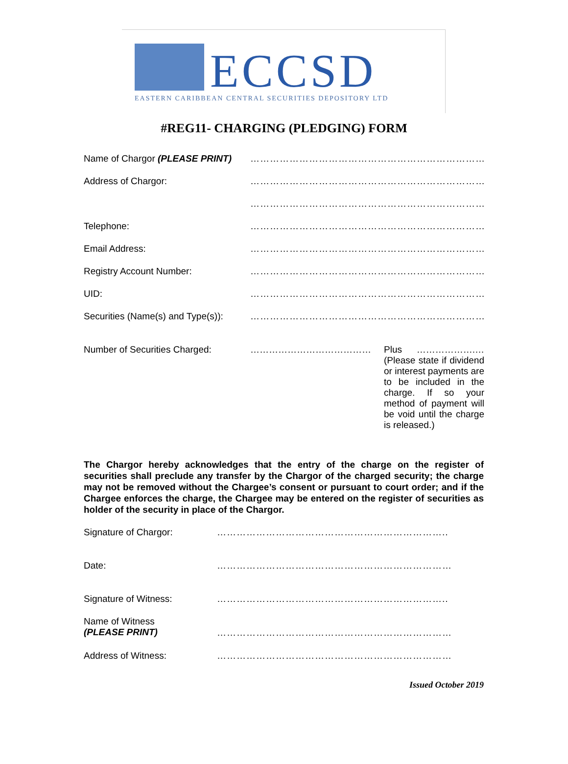ECCSD
EASTERN CARIBBEAN CENTRAL SECURITIES DEPOSITORY LTD
#REG11- CHARGING (PLEDGING) FORM
Name of Chargor (PLEASE PRINT)
………………………………………………………………
Address of Chargor: ………………………………………………………………
………………………………………………………………
Telephone: ………………………………………………………………
Email Address: ………………………………………………………………
Registry Account Number: ………………………………………………………………
UID: ………………………………………………………………
Securities (Name(s) and Type(s)):
………………………………………………………………
Number of Securities Charged: …………………………………
Plus ……………….… (Please state if dividend or interest payments are to be included in the charge. If so your method of payment will be void until the charge is released.)
The Chargor hereby acknowledges that the entry of the charge on the register of securities shall preclude any transfer by the Chargor of the charged security; the charge may not be removed without the Chargee’s consent or pursuant to court order; and if the Chargee enforces the charge, the Chargee may be entered on the register of securities as holder of the security in place of the Chargor.
Signature of Chargor: ……………………………………………………………..
Date: ………………………………………………………………
Signature of Witness: ……………………………………………………………..
Name of Witness
(PLEASE PRINT)
………………………………………………………………
Address of Witness: ………………………………………………………………
Issued October 2019